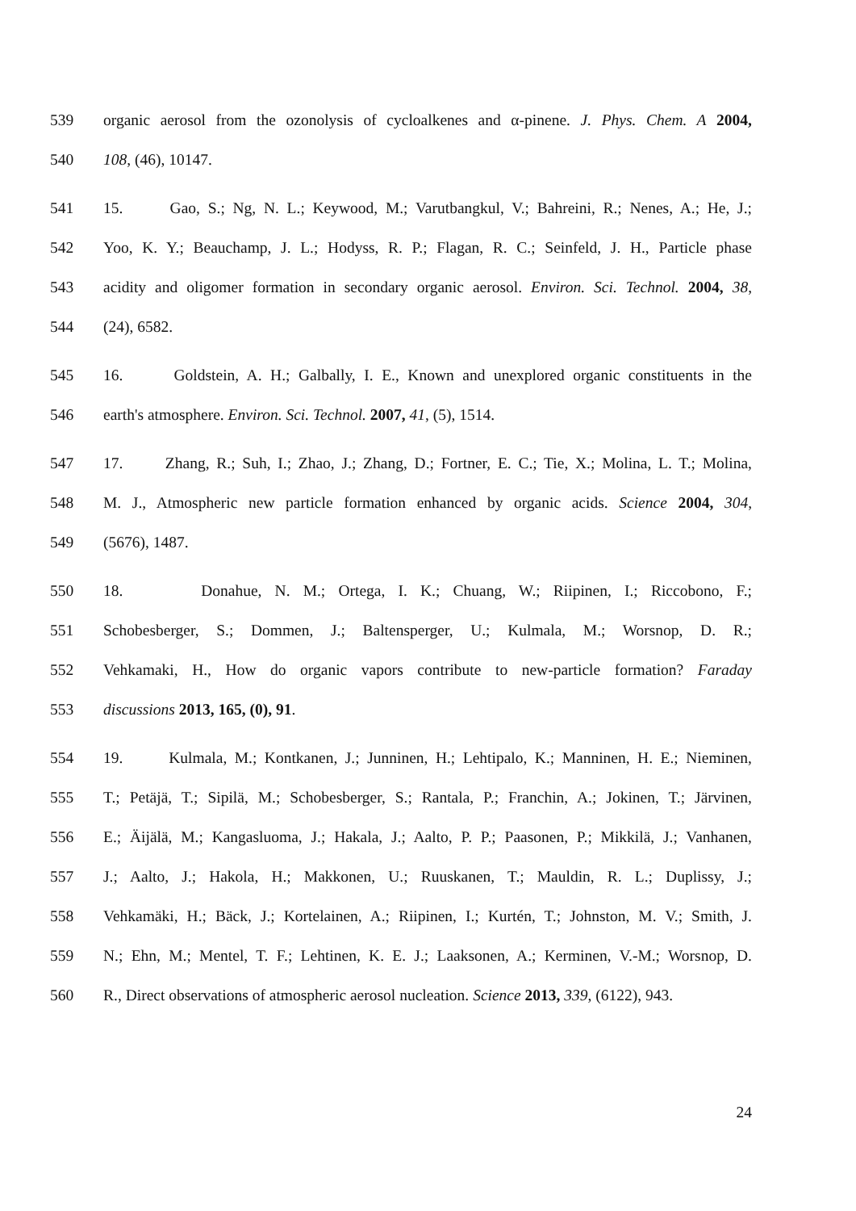539 organic aerosol from the ozonolysis of cycloalkenes and α-pinene. J. Phys. Chem. A 2004,
540 108, (46), 10147.
541 15. Gao, S.; Ng, N. L.; Keywood, M.; Varutbangkul, V.; Bahreini, R.; Nenes, A.; He, J.;
542 Yoo, K. Y.; Beauchamp, J. L.; Hodyss, R. P.; Flagan, R. C.; Seinfeld, J. H., Particle phase
543 acidity and oligomer formation in secondary organic aerosol. Environ. Sci. Technol. 2004, 38,
544 (24), 6582.
545 16. Goldstein, A. H.; Galbally, I. E., Known and unexplored organic constituents in the
546 earth's atmosphere. Environ. Sci. Technol. 2007, 41, (5), 1514.
547 17. Zhang, R.; Suh, I.; Zhao, J.; Zhang, D.; Fortner, E. C.; Tie, X.; Molina, L. T.; Molina,
548 M. J., Atmospheric new particle formation enhanced by organic acids. Science 2004, 304,
549 (5676), 1487.
550 18. Donahue, N. M.; Ortega, I. K.; Chuang, W.; Riipinen, I.; Riccobono, F.;
551 Schobesberger, S.; Dommen, J.; Baltensperger, U.; Kulmala, M.; Worsnop, D. R.;
552 Vehkamaki, H., How do organic vapors contribute to new-particle formation? Faraday
553 discussions 2013, 165, (0), 91.
554 19. Kulmala, M.; Kontkanen, J.; Junninen, H.; Lehtipalo, K.; Manninen, H. E.; Nieminen,
555 T.; Petäjä, T.; Sipilä, M.; Schobesberger, S.; Rantala, P.; Franchin, A.; Jokinen, T.; Järvinen,
556 E.; Äijälä, M.; Kangasluoma, J.; Hakala, J.; Aalto, P. P.; Paasonen, P.; Mikkilä, J.; Vanhanen,
557 J.; Aalto, J.; Hakola, H.; Makkonen, U.; Ruuskanen, T.; Mauldin, R. L.; Duplissy, J.;
558 Vehkamäki, H.; Bäck, J.; Kortelainen, A.; Riipinen, I.; Kurtén, T.; Johnston, M. V.; Smith, J.
559 N.; Ehn, M.; Mentel, T. F.; Lehtinen, K. E. J.; Laaksonen, A.; Kerminen, V.-M.; Worsnop, D.
560 R., Direct observations of atmospheric aerosol nucleation. Science 2013, 339, (6122), 943.
24